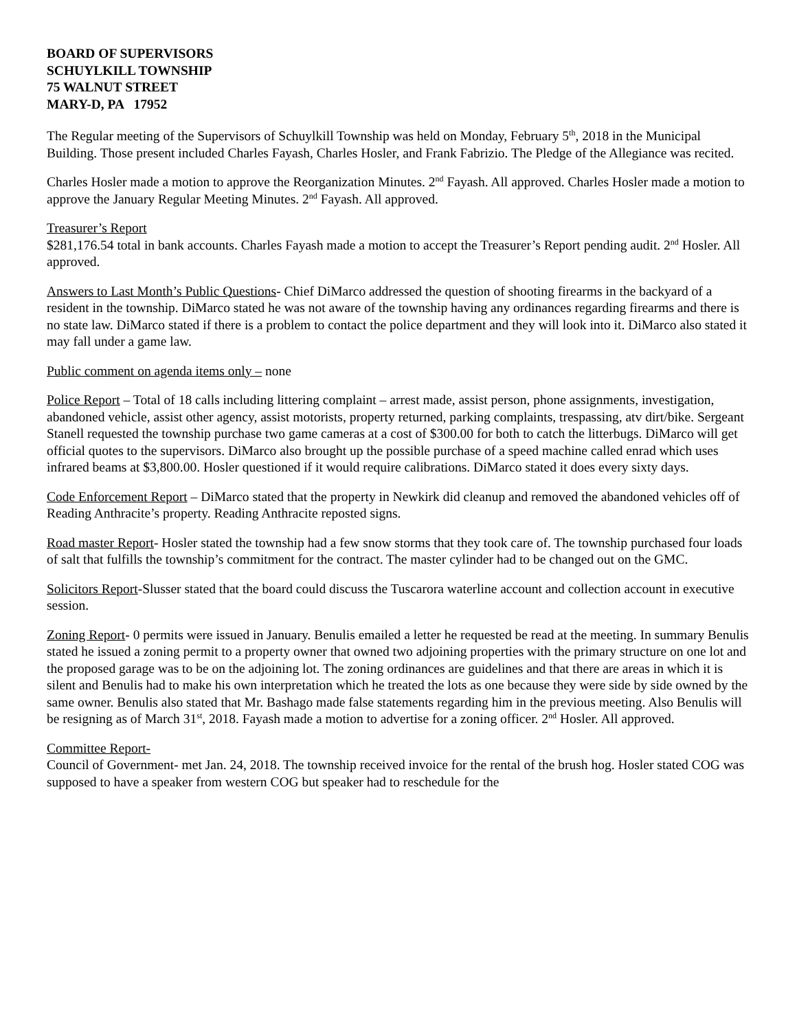BOARD OF SUPERVISORS
SCHUYLKILL TOWNSHIP
75 WALNUT STREET
MARY-D, PA 17952
The Regular meeting of the Supervisors of Schuylkill Township was held on Monday, February 5<sup>th</sup>, 2018 in the Municipal Building. Those present included Charles Fayash, Charles Hosler, and Frank Fabrizio. The Pledge of the Allegiance was recited.
Charles Hosler made a motion to approve the Reorganization Minutes. 2<sup>nd</sup> Fayash. All approved. Charles Hosler made a motion to approve the January Regular Meeting Minutes. 2<sup>nd</sup> Fayash. All approved.
Treasurer’s Report
$281,176.54 total in bank accounts. Charles Fayash made a motion to accept the Treasurer’s Report pending audit. 2<sup>nd</sup> Hosler. All approved.
Answers to Last Month’s Public Questions- Chief DiMarco addressed the question of shooting firearms in the backyard of a resident in the township. DiMarco stated he was not aware of the township having any ordinances regarding firearms and there is no state law. DiMarco stated if there is a problem to contact the police department and they will look into it. DiMarco also stated it may fall under a game law.
Public comment on agenda items only – none
Police Report – Total of 18 calls including littering complaint – arrest made, assist person, phone assignments, investigation, abandoned vehicle, assist other agency, assist motorists, property returned, parking complaints, trespassing, atv dirt/bike. Sergeant Stanell requested the township purchase two game cameras at a cost of $300.00 for both to catch the litterbugs. DiMarco will get official quotes to the supervisors. DiMarco also brought up the possible purchase of a speed machine called enrad which uses infrared beams at $3,800.00. Hosler questioned if it would require calibrations. DiMarco stated it does every sixty days.
Code Enforcement Report – DiMarco stated that the property in Newkirk did cleanup and removed the abandoned vehicles off of Reading Anthracite’s property. Reading Anthracite reposted signs.
Road master Report- Hosler stated the township had a few snow storms that they took care of. The township purchased four loads of salt that fulfills the township’s commitment for the contract. The master cylinder had to be changed out on the GMC.
Solicitors Report-Slusser stated that the board could discuss the Tuscarora waterline account and collection account in executive session.
Zoning Report- 0 permits were issued in January. Benulis emailed a letter he requested be read at the meeting. In summary Benulis stated he issued a zoning permit to a property owner that owned two adjoining properties with the primary structure on one lot and the proposed garage was to be on the adjoining lot. The zoning ordinances are guidelines and that there are areas in which it is silent and Benulis had to make his own interpretation which he treated the lots as one because they were side by side owned by the same owner. Benulis also stated that Mr. Bashago made false statements regarding him in the previous meeting. Also Benulis will be resigning as of March 31<sup>st</sup>, 2018. Fayash made a motion to advertise for a zoning officer. 2<sup>nd</sup> Hosler. All approved.
Committee Report-
Council of Government- met Jan. 24, 2018. The township received invoice for the rental of the brush hog. Hosler stated COG was supposed to have a speaker from western COG but speaker had to reschedule for the